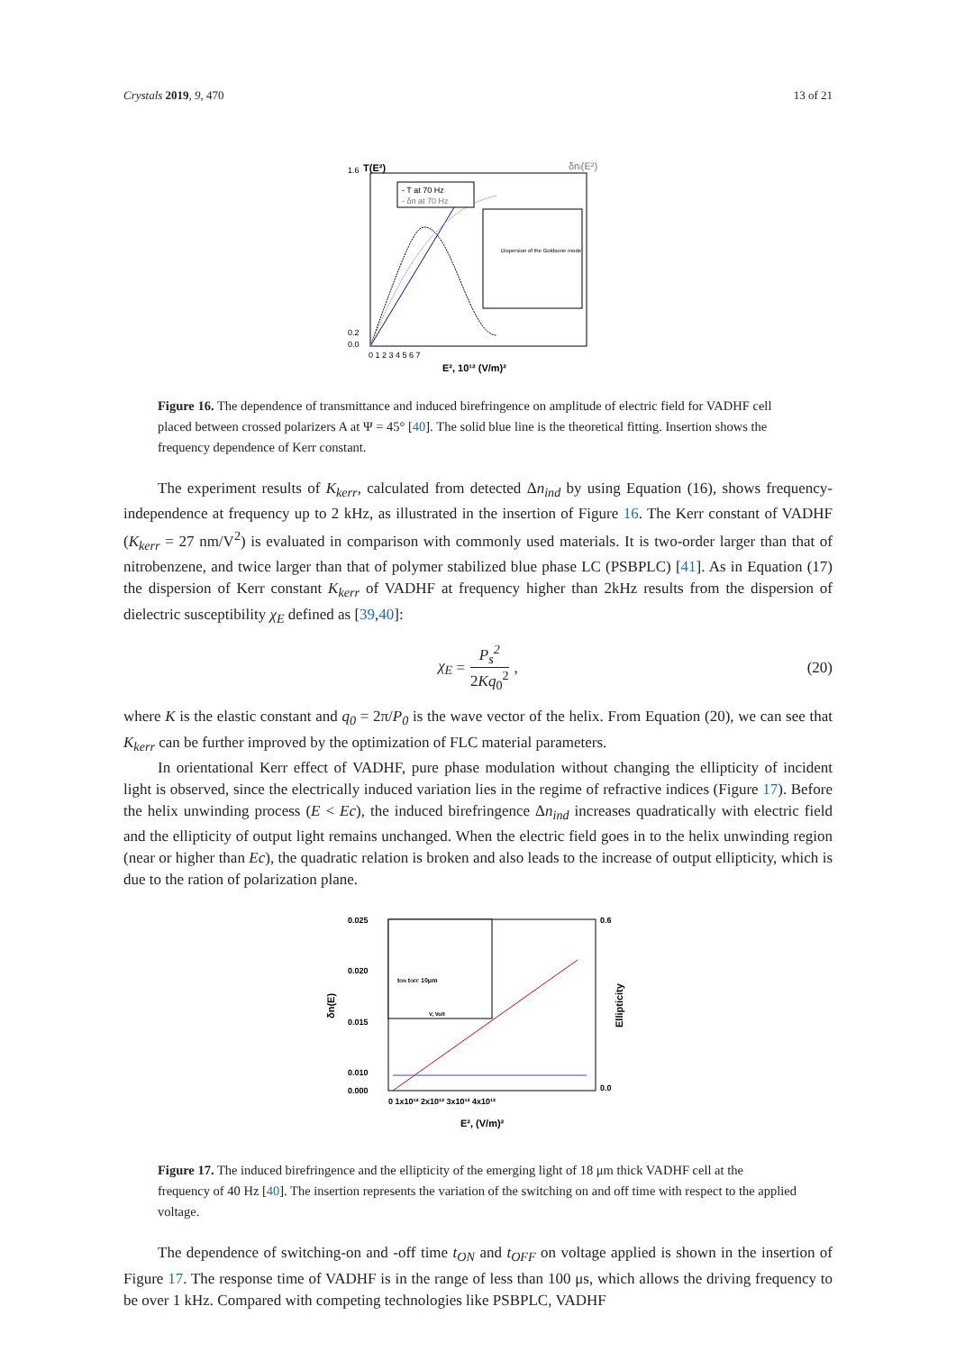Crystals 2019, 9, 470 13 of 21
1.6
0.2
0.0
T(E²)
δni(E²)
Dispersion of the Goldsone mode
- T at 70 Hz
- δn at 70 Hz
0 1 2 3 4 5 6 7
E², 10¹² (V/m)²
Figure 16. The dependence of transmittance and induced birefringence on amplitude of electric field for VADHF cell placed between crossed polarizers A at Ψ = 45° [40]. The solid blue line is the theoretical fitting. Insertion shows the frequency dependence of Kerr constant.
The experiment results of K<sub>kerr</sub>, calculated from detected Δn<sub>ind</sub> by using Equation (16), shows frequency-independence at frequency up to 2 kHz, as illustrated in the insertion of Figure 16. The Kerr constant of VADHF (K<sub>kerr</sub> = 27 nm/V<sup>2</sup>) is evaluated in comparison with commonly used materials. It is two-order larger than that of nitrobenzene, and twice larger than that of polymer stabilized blue phase LC (PSBPLC) [41]. As in Equation (17) the dispersion of Kerr constant K<sub>kerr</sub> of VADHF at frequency higher than 2kHz results from the dispersion of dielectric susceptibility χ<sub>E</sub> defined as [39,40]:
χ<sub>E</sub> = P<sub>s</sub><sup>2</sup> 2Kq<sub>0</sub><sup>2</sup>, (20)
where K is the elastic constant and q<sub>0</sub> = 2π/P<sub>0</sub> is the wave vector of the helix. From Equation (20), we can see that K<sub>kerr</sub> can be further improved by the optimization of FLC material parameters.
In orientational Kerr effect of VADHF, pure phase modulation without changing the ellipticity of incident light is observed, since the electrically induced variation lies in the regime of refractive indices (Figure 17). Before the helix unwinding process (E < Ec), the induced birefringence Δn<sub>ind</sub> increases quadratically with electric field and the ellipticity of output light remains unchanged. When the electric field goes in to the helix unwinding region (near or higher than Ec), the quadratic relation is broken and also leads to the increase of output ellipticity, which is due to the ration of polarization plane.
0.025
0.020
0.015
0.010
0.000
0.6
0.0
δn(E)
Ellipticity
tON tOFF 10μm
V, Volt
0 1x10¹² 2x10¹² 3x10¹² 4x10¹²
E², (V/m)²
Figure 17. The induced birefringence and the ellipticity of the emerging light of 18 μm thick VADHF cell at the frequency of 40 Hz [40]. The insertion represents the variation of the switching on and off time with respect to the applied voltage.
The dependence of switching-on and -off time t<sub>ON</sub> and t<sub>OFF</sub> on voltage applied is shown in the insertion of Figure 17. The response time of VADHF is in the range of less than 100 μs, which allows the driving frequency to be over 1 kHz. Compared with competing technologies like PSBPLC, VADHF